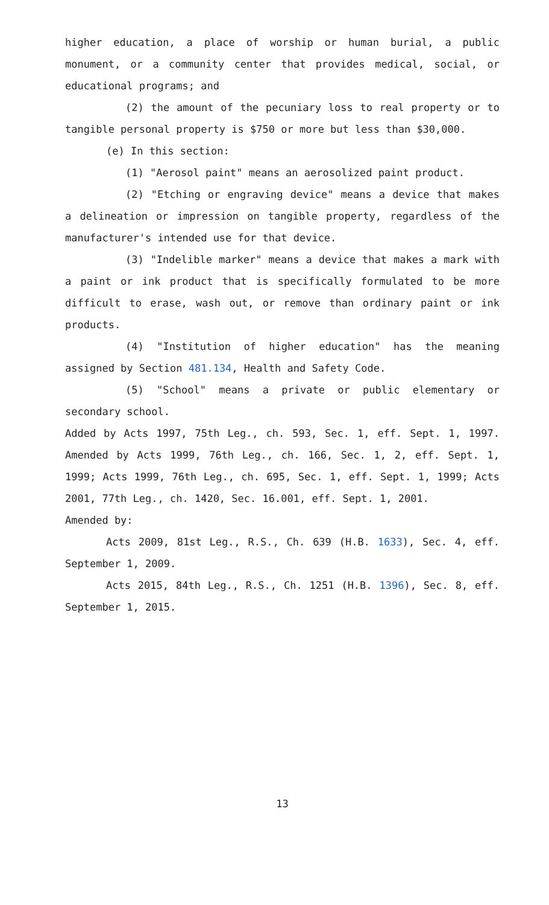higher education, a place of worship or human burial, a public monument, or a community center that provides medical, social, or educational programs; and
(2) the amount of the pecuniary loss to real property or to tangible personal property is $750 or more but less than $30,000.
(e) In this section:
(1) "Aerosol paint" means an aerosolized paint product.
(2) "Etching or engraving device" means a device that makes a delineation or impression on tangible property, regardless of the manufacturer's intended use for that device.
(3) "Indelible marker" means a device that makes a mark with a paint or ink product that is specifically formulated to be more difficult to erase, wash out, or remove than ordinary paint or ink products.
(4) "Institution of higher education" has the meaning assigned by Section 481.134, Health and Safety Code.
(5) "School" means a private or public elementary or secondary school.
Added by Acts 1997, 75th Leg., ch. 593, Sec. 1, eff. Sept. 1, 1997. Amended by Acts 1999, 76th Leg., ch. 166, Sec. 1, 2, eff. Sept. 1, 1999; Acts 1999, 76th Leg., ch. 695, Sec. 1, eff. Sept. 1, 1999; Acts 2001, 77th Leg., ch. 1420, Sec. 16.001, eff. Sept. 1, 2001.
Amended by:
Acts 2009, 81st Leg., R.S., Ch. 639 (H.B. 1633), Sec. 4, eff. September 1, 2009.
Acts 2015, 84th Leg., R.S., Ch. 1251 (H.B. 1396), Sec. 8, eff. September 1, 2015.
13